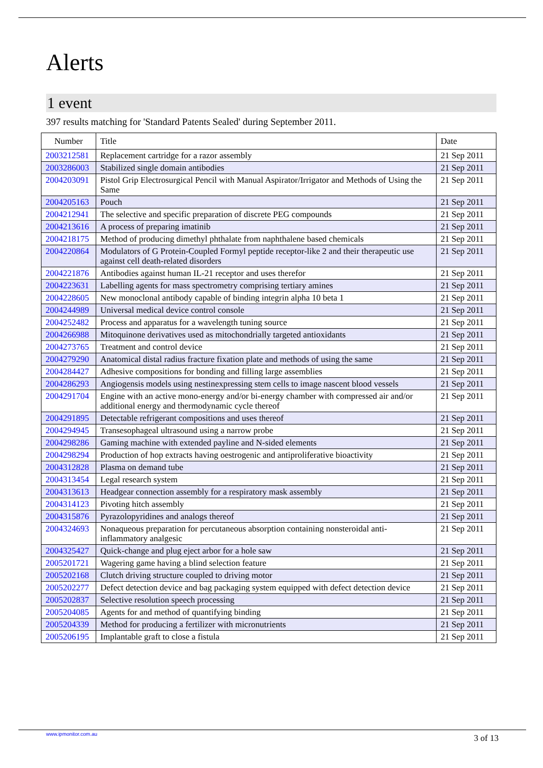Alerts
1 event
397 results matching for 'Standard Patents Sealed' during September 2011.
| Number | Title | Date |
| --- | --- | --- |
| 2003212581 | Replacement cartridge for a razor assembly | 21 Sep 2011 |
| 2003286003 | Stabilized single domain antibodies | 21 Sep 2011 |
| 2004203091 | Pistol Grip Electrosurgical Pencil with Manual Aspirator/Irrigator and Methods of Using the Same | 21 Sep 2011 |
| 2004205163 | Pouch | 21 Sep 2011 |
| 2004212941 | The selective and specific preparation of discrete PEG compounds | 21 Sep 2011 |
| 2004213616 | A process of preparing imatinib | 21 Sep 2011 |
| 2004218175 | Method of producing dimethyl phthalate from naphthalene based chemicals | 21 Sep 2011 |
| 2004220864 | Modulators of G Protein-Coupled Formyl peptide receptor-like 2 and their therapeutic use against cell death-related disorders | 21 Sep 2011 |
| 2004221876 | Antibodies against human IL-21 receptor and uses therefor | 21 Sep 2011 |
| 2004223631 | Labelling agents for mass spectrometry comprising tertiary amines | 21 Sep 2011 |
| 2004228605 | New monoclonal antibody capable of binding integrin alpha 10 beta 1 | 21 Sep 2011 |
| 2004244989 | Universal medical device control console | 21 Sep 2011 |
| 2004252482 | Process and apparatus for a wavelength tuning source | 21 Sep 2011 |
| 2004266988 | Mitoquinone derivatives used as mitochondrially targeted antioxidants | 21 Sep 2011 |
| 2004273765 | Treatment and control device | 21 Sep 2011 |
| 2004279290 | Anatomical distal radius fracture fixation plate and methods of using the same | 21 Sep 2011 |
| 2004284427 | Adhesive compositions for bonding and filling large assemblies | 21 Sep 2011 |
| 2004286293 | Angiogensis models using nestinexpressing stem cells to image nascent blood vessels | 21 Sep 2011 |
| 2004291704 | Engine with an active mono-energy and/or bi-energy chamber with compressed air and/or additional energy and thermodynamic cycle thereof | 21 Sep 2011 |
| 2004291895 | Detectable refrigerant compositions and uses thereof | 21 Sep 2011 |
| 2004294945 | Transesophageal ultrasound using a narrow probe | 21 Sep 2011 |
| 2004298286 | Gaming machine with extended payline and N-sided elements | 21 Sep 2011 |
| 2004298294 | Production of hop extracts having oestrogenic and antiproliferative bioactivity | 21 Sep 2011 |
| 2004312828 | Plasma on demand tube | 21 Sep 2011 |
| 2004313454 | Legal research system | 21 Sep 2011 |
| 2004313613 | Headgear connection assembly for a respiratory mask assembly | 21 Sep 2011 |
| 2004314123 | Pivoting hitch assembly | 21 Sep 2011 |
| 2004315876 | Pyrazolopyridines and analogs thereof | 21 Sep 2011 |
| 2004324693 | Nonaqueous preparation for percutaneous absorption containing nonsteroidal anti-inflammatory analgesic | 21 Sep 2011 |
| 2004325427 | Quick-change and plug eject arbor for a hole saw | 21 Sep 2011 |
| 2005201721 | Wagering game having a blind selection feature | 21 Sep 2011 |
| 2005202168 | Clutch driving structure coupled to driving motor | 21 Sep 2011 |
| 2005202277 | Defect detection device and bag packaging system equipped with defect detection device | 21 Sep 2011 |
| 2005202837 | Selective resolution speech processing | 21 Sep 2011 |
| 2005204085 | Agents for and method of quantifying binding | 21 Sep 2011 |
| 2005204339 | Method for producing a fertilizer with micronutrients | 21 Sep 2011 |
| 2005206195 | Implantable graft to close a fistula | 21 Sep 2011 |
www.ipmonitor.com.au 3 of 13